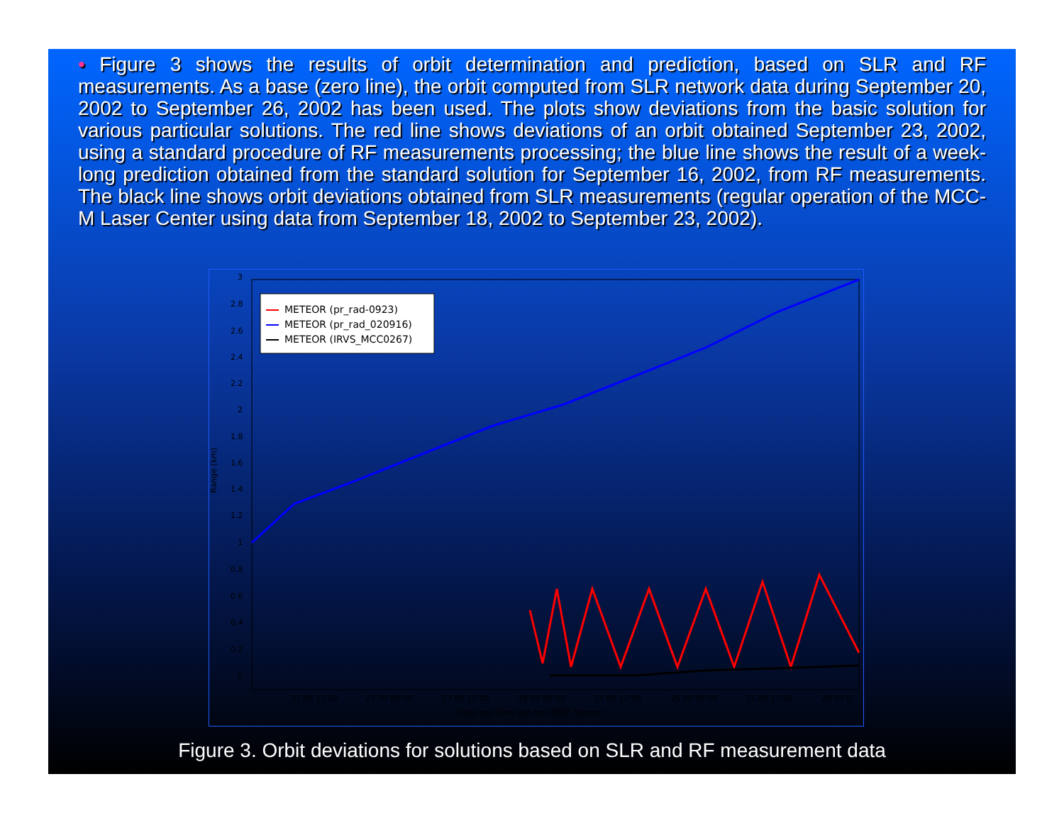• Figure 3 shows the results of orbit determination and prediction, based on SLR and RF measurements. As a base (zero line), the orbit computed from SLR network data during September 20, 2002 to September 26, 2002 has been used. The plots show deviations from the basic solution for various particular solutions. The red line shows deviations of an orbit obtained September 23, 2002, using a standard procedure of RF measurements processing; the blue line shows the result of a week-long prediction obtained from the standard solution for September 16, 2002, from RF measurements. The black line shows orbit deviations obtained from SLR measurements (regular operation of the MCC-M Laser Center using data from September 18, 2002 to September 23, 2002).
Range (km)
3
2.8
2.6
2.4
2.2
2
1.8
1.6
1.4
1.2
1
0.8
0.6
0.4
0.2
0
22.09 12:00
23.09 00:00
23.09 12:00
24.09 00:00
24.09 12:00
25.09 00:00
25.09 12:00
26.09 0
Date and Time (dd.mm.2002 hh:mm)
METEOR (pr_rad-0923)
METEOR (pr_rad_020916)
METEOR (IRVS_MCC0267)
Figure 3. Orbit deviations for solutions based on SLR and RF measurement data